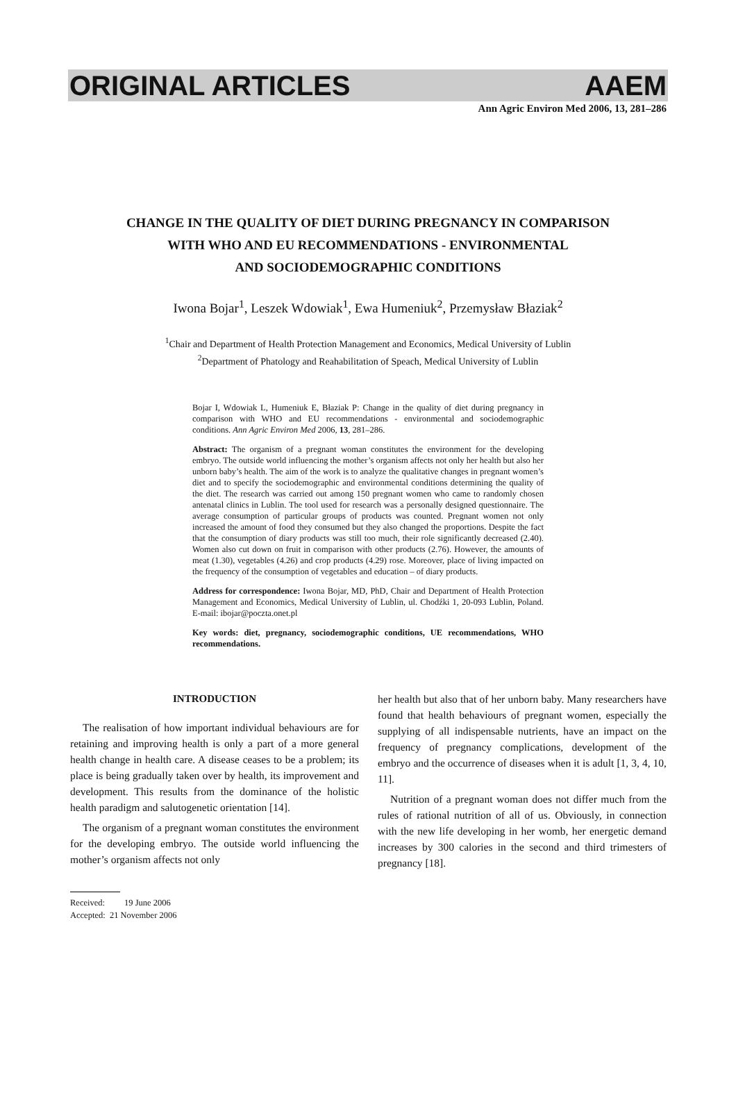ORIGINAL ARTICLES AAEM
Ann Agric Environ Med 2006, 13, 281–286
CHANGE IN THE QUALITY OF DIET DURING PREGNANCY IN COMPARISON
WITH WHO AND EU RECOMMENDATIONS - ENVIRONMENTAL
AND SOCIODEMOGRAPHIC CONDITIONS
Iwona Bojar<sup>1</sup>, Leszek Wdowiak<sup>1</sup>, Ewa Humeniuk<sup>2</sup>, Przemysław Błaziak<sup>2</sup>
<sup>1</sup> Chair and Department of Health Protection Management and Economics, Medical University of Lublin
<sup>2</sup> Department of Phatology and Reahabilitation of Speach, Medical University of Lublin
Bojar I, Wdowiak L, Humeniuk E, Błaziak P: Change in the quality of diet during pregnancy in comparison with WHO and EU recommendations - environmental and sociodemographic conditions. Ann Agric Environ Med 2006, 13, 281–286.
Abstract: The organism of a pregnant woman constitutes the environment for the developing embryo. The outside world influencing the mother’s organism affects not only her health but also her unborn baby’s health. The aim of the work is to analyze the qualitative changes in pregnant women’s diet and to specify the sociodemographic and environmental conditions determining the quality of the diet. The research was carried out among 150 pregnant women who came to randomly chosen antenatal clinics in Lublin. The tool used for research was a personally designed questionnaire. The average consumption of particular groups of products was counted. Pregnant women not only increased the amount of food they consumed but they also changed the proportions. Despite the fact that the consumption of diary products was still too much, their role significantly decreased (2.40). Women also cut down on fruit in comparison with other products (2.76). However, the amounts of meat (1.30), vegetables (4.26) and crop products (4.29) rose. Moreover, place of living impacted on the frequency of the consumption of vegetables and education – of diary products.
Address for correspondence: Iwona Bojar, MD, PhD, Chair and Department of Health Protection Management and Economics, Medical University of Lublin, ul. Chodźki 1, 20-093 Lublin, Poland. E-mail: ibojar@poczta.onet.pl
Key words: diet, pregnancy, sociodemographic conditions, UE recommendations, WHO recommendations.
INTRODUCTION
The realisation of how important individual behaviours are for retaining and improving health is only a part of a more general health change in health care. A disease ceases to be a problem; its place is being gradually taken over by health, its improvement and development. This results from the dominance of the holistic health paradigm and salutogenetic orientation [14].
The organism of a pregnant woman constitutes the environment for the developing embryo. The outside world influencing the mother’s organism affects not only
her health but also that of her unborn baby. Many researchers have found that health behaviours of pregnant women, especially the supplying of all indispensable nutrients, have an impact on the frequency of pregnancy complications, development of the embryo and the occurrence of diseases when it is adult [1, 3, 4, 10, 11].
Nutrition of a pregnant woman does not differ much from the rules of rational nutrition of all of us. Obviously, in connection with the new life developing in her womb, her energetic demand increases by 300 calories in the second and third trimesters of pregnancy [18].
Received: 19 June 2006
Accepted: 21 November 2006